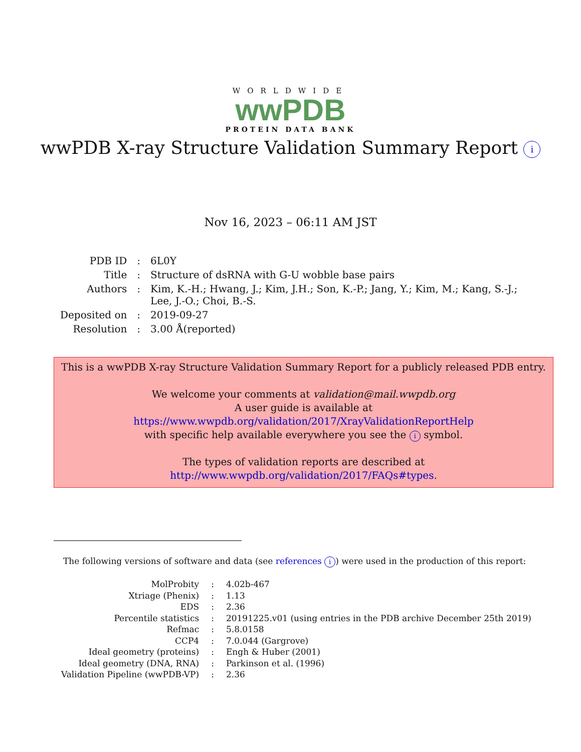WORLDWIDE
wwPDB
PROTEIN DATA BANK
wwPDB X-ray Structure Validation Summary Report i
Nov 16, 2023 – 06:11 AM JST
| PDB ID | : | 6L0Y |
| Title | : | Structure of dsRNA with G-U wobble base pairs |
| Authors | : | Kim, K.-H.; Hwang, J.; Kim, J.H.; Son, K.-P.; Jang, Y.; Kim, M.; Kang, S.-J.; Lee, J.-O.; Choi, B.-S. |
| Deposited on | : | 2019-09-27 |
| Resolution | : | 3.00 Å(reported) |
This is a wwPDB X-ray Structure Validation Summary Report for a publicly released PDB entry.
We welcome your comments at validation@mail.wwpdb.org
A user guide is available at
https://www.wwpdb.org/validation/2017/XrayValidationReportHelp
with specific help available everywhere you see the i symbol.
The types of validation reports are described at
http://www.wwpdb.org/validation/2017/FAQs#types.
The following versions of software and data (see references i) were used in the production of this report:
| MolProbity | : | 4.02b-467 |
| Xtriage (Phenix) | : | 1.13 |
| EDS | : | 2.36 |
| Percentile statistics | : | 20191225.v01 (using entries in the PDB archive December 25th 2019) |
| Refmac | : | 5.8.0158 |
| CCP4 | : | 7.0.044 (Gargrove) |
| Ideal geometry (proteins) | : | Engh & Huber (2001) |
| Ideal geometry (DNA, RNA) | : | Parkinson et al. (1996) |
| Validation Pipeline (wwPDB-VP) | : | 2.36 |